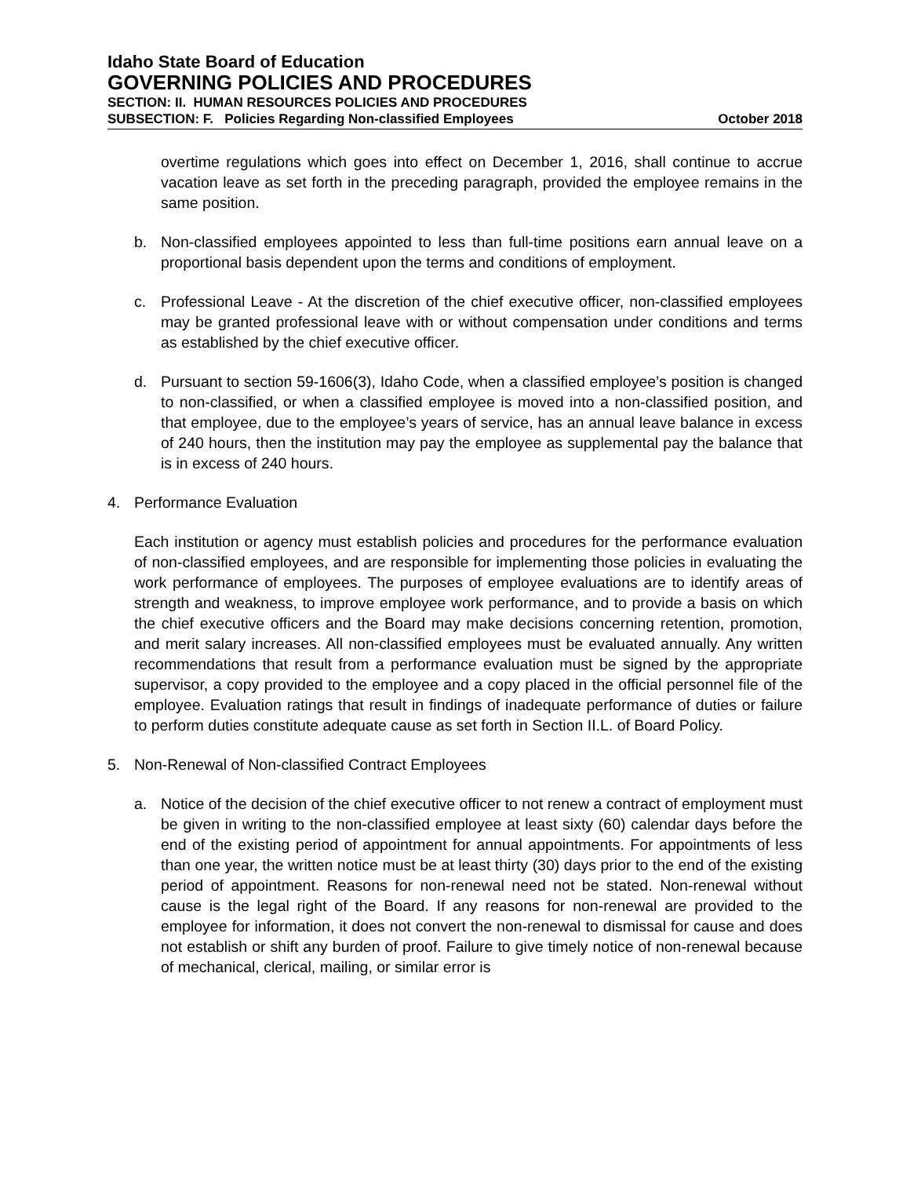Idaho State Board of Education
GOVERNING POLICIES AND PROCEDURES
SECTION: II. HUMAN RESOURCES POLICIES AND PROCEDURES
SUBSECTION: F. Policies Regarding Non-classified Employees October 2018
overtime regulations which goes into effect on December 1, 2016, shall continue to accrue vacation leave as set forth in the preceding paragraph, provided the employee remains in the same position.
b. Non-classified employees appointed to less than full-time positions earn annual leave on a proportional basis dependent upon the terms and conditions of employment.
c. Professional Leave - At the discretion of the chief executive officer, non-classified employees may be granted professional leave with or without compensation under conditions and terms as established by the chief executive officer.
d. Pursuant to section 59-1606(3), Idaho Code, when a classified employee’s position is changed to non-classified, or when a classified employee is moved into a non-classified position, and that employee, due to the employee’s years of service, has an annual leave balance in excess of 240 hours, then the institution may pay the employee as supplemental pay the balance that is in excess of 240 hours.
4. Performance Evaluation
Each institution or agency must establish policies and procedures for the performance evaluation of non-classified employees, and are responsible for implementing those policies in evaluating the work performance of employees. The purposes of employee evaluations are to identify areas of strength and weakness, to improve employee work performance, and to provide a basis on which the chief executive officers and the Board may make decisions concerning retention, promotion, and merit salary increases. All non-classified employees must be evaluated annually. Any written recommendations that result from a performance evaluation must be signed by the appropriate supervisor, a copy provided to the employee and a copy placed in the official personnel file of the employee. Evaluation ratings that result in findings of inadequate performance of duties or failure to perform duties constitute adequate cause as set forth in Section II.L. of Board Policy.
5. Non-Renewal of Non-classified Contract Employees
a. Notice of the decision of the chief executive officer to not renew a contract of employment must be given in writing to the non-classified employee at least sixty (60) calendar days before the end of the existing period of appointment for annual appointments. For appointments of less than one year, the written notice must be at least thirty (30) days prior to the end of the existing period of appointment. Reasons for non-renewal need not be stated. Non-renewal without cause is the legal right of the Board. If any reasons for non-renewal are provided to the employee for information, it does not convert the non-renewal to dismissal for cause and does not establish or shift any burden of proof. Failure to give timely notice of non-renewal because of mechanical, clerical, mailing, or similar error is